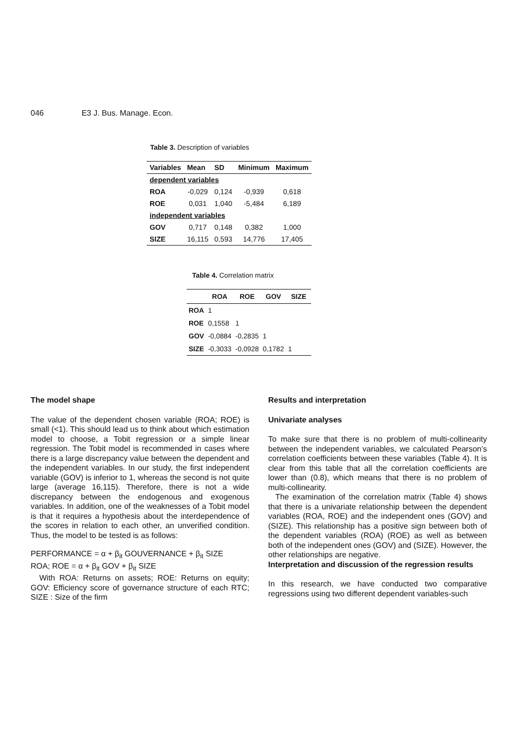046 E3 J. Bus. Manage. Econ.
Table 3. Description of variables
| Variables | Mean | SD | Minimum | Maximum |
| --- | --- | --- | --- | --- |
| dependent variables | | | | |
| ROA | -0,029 | 0,124 | -0,939 | 0,618 |
| ROE | 0,031 | 1,040 | -5,484 | 6,189 |
| independent variables | | | | |
| GOV | 0,717 | 0,148 | 0,382 | 1,000 |
| SIZE | 16,115 | 0,593 | 14,776 | 17,405 |
Table 4. Correlation matrix
| | ROA | ROE | GOV | SIZE |
| --- | --- | --- | --- | --- |
| ROA | 1 | | | |
| ROE | 0,1558 | 1 | | |
| GOV | -0,0884 | -0,2835 | 1 | |
| SIZE | -0,3033 | -0,0928 | 0,1782 | 1 |
The model shape
The value of the dependent chosen variable (ROA; ROE) is small (<1). This should lead us to think about which estimation model to choose, a Tobit regression or a simple linear regression. The Tobit model is recommended in cases where there is a large discrepancy value between the dependent and the independent variables. In our study, the first independent variable (GOV) is inferior to 1, whereas the second is not quite large (average 16,115). Therefore, there is not a wide discrepancy between the endogenous and exogenous variables. In addition, one of the weaknesses of a Tobit model is that it requires a hypothesis about the interdependence of the scores in relation to each other, an unverified condition. Thus, the model to be tested is as follows:
PERFORMANCE = α + β<sub>it</sub> GOUVERNANCE + β<sub>it</sub> SIZE
ROA; ROE = α + β<sub>it</sub> GOV + β<sub>it</sub> SIZE
With ROA: Returns on assets; ROE: Returns on equity; GOV: Efficiency score of governance structure of each RTC; SIZE : Size of the firm
Results and interpretation
Univariate analyses
To make sure that there is no problem of multi-collinearity between the independent variables, we calculated Pearson’s correlation coefficients between these variables (Table 4). It is clear from this table that all the correlation coefficients are lower than (0.8), which means that there is no problem of multi-collinearity.
The examination of the correlation matrix (Table 4) shows that there is a univariate relationship between the dependent variables (ROA, ROE) and the independent ones (GOV) and (SIZE). This relationship has a positive sign between both of the dependent variables (ROA) (ROE) as well as between both of the independent ones (GOV) and (SIZE). However, the other relationships are negative.
Interpretation and discussion of the regression results
In this research, we have conducted two comparative regressions using two different dependent variables-such